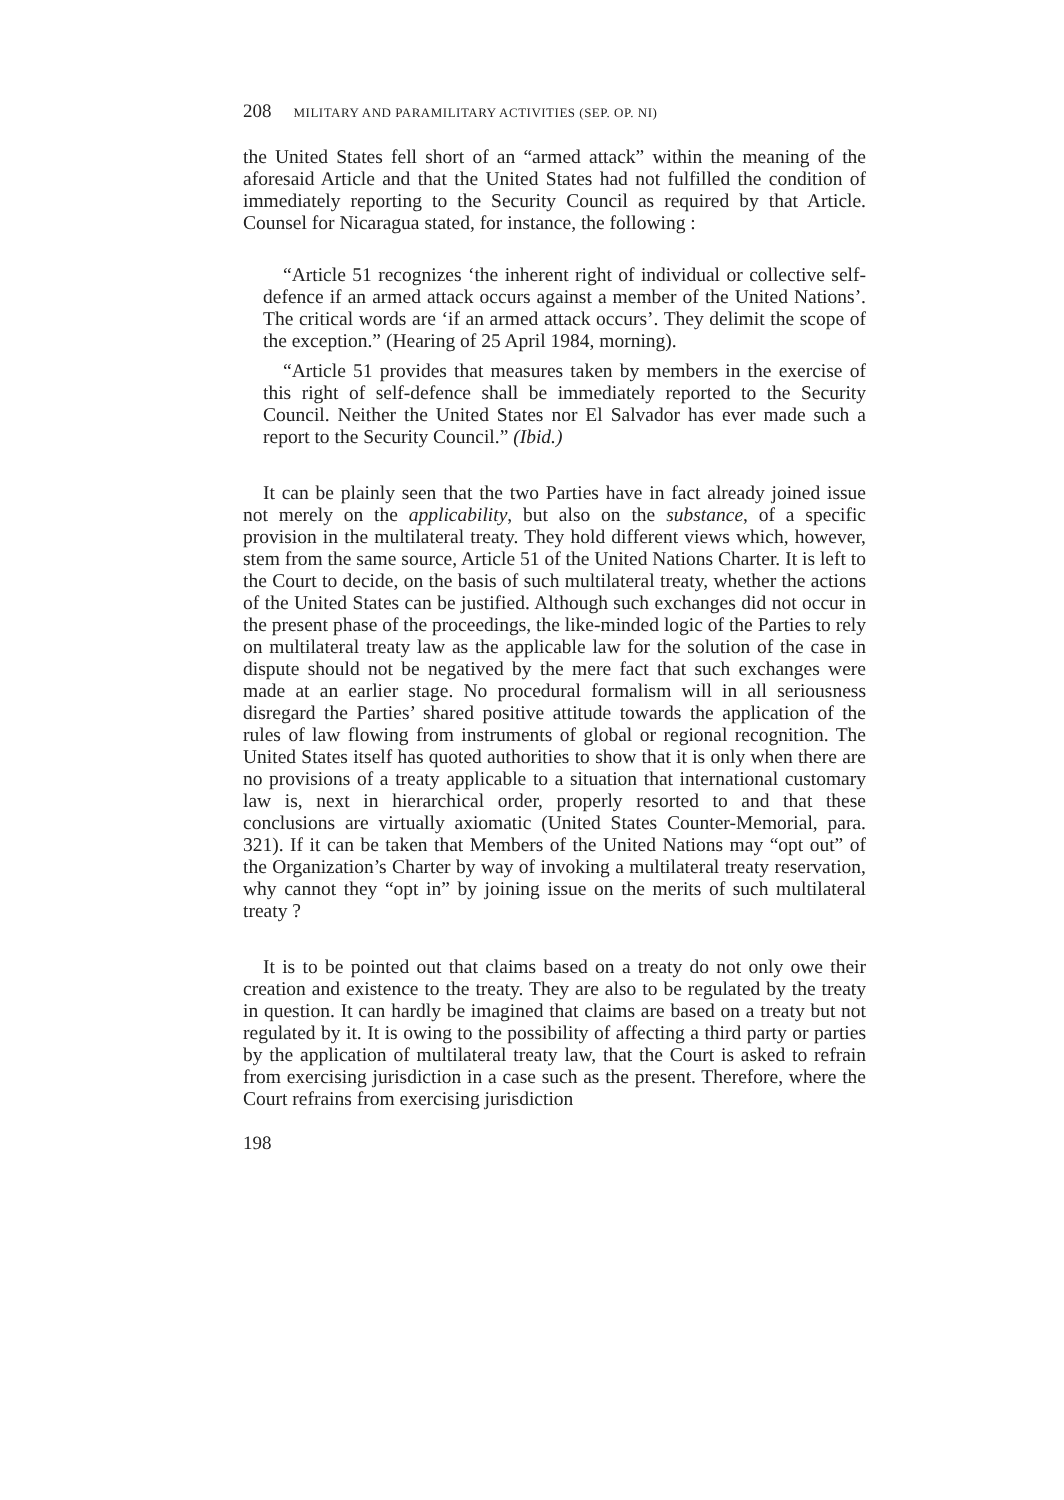208 MILITARY AND PARAMILITARY ACTIVITIES (SEP. OP. NI)
the United States fell short of an “armed attack” within the meaning of the aforesaid Article and that the United States had not fulfilled the condition of immediately reporting to the Security Council as required by that Article. Counsel for Nicaragua stated, for instance, the following :
“Article 51 recognizes ‘the inherent right of individual or collective self-defence if an armed attack occurs against a member of the United Nations’. The critical words are ‘if an armed attack occurs’. They delimit the scope of the exception.” (Hearing of 25 April 1984, morning).
“Article 51 provides that measures taken by members in the exercise of this right of self-defence shall be immediately reported to the Security Council. Neither the United States nor El Salvador has ever made such a report to the Security Council.” (Ibid.)
It can be plainly seen that the two Parties have in fact already joined issue not merely on the applicability, but also on the substance, of a specific provision in the multilateral treaty. They hold different views which, however, stem from the same source, Article 51 of the United Nations Charter. It is left to the Court to decide, on the basis of such multilateral treaty, whether the actions of the United States can be justified. Although such exchanges did not occur in the present phase of the proceedings, the like-minded logic of the Parties to rely on multilateral treaty law as the applicable law for the solution of the case in dispute should not be negatived by the mere fact that such exchanges were made at an earlier stage. No procedural formalism will in all seriousness disregard the Parties’ shared positive attitude towards the application of the rules of law flowing from instruments of global or regional recognition. The United States itself has quoted authorities to show that it is only when there are no provisions of a treaty applicable to a situation that international customary law is, next in hierarchical order, properly resorted to and that these conclusions are virtually axiomatic (United States Counter-Memorial, para. 321). If it can be taken that Members of the United Nations may “opt out” of the Organization’s Charter by way of invoking a multilateral treaty reservation, why cannot they “opt in” by joining issue on the merits of such multilateral treaty ?
It is to be pointed out that claims based on a treaty do not only owe their creation and existence to the treaty. They are also to be regulated by the treaty in question. It can hardly be imagined that claims are based on a treaty but not regulated by it. It is owing to the possibility of affecting a third party or parties by the application of multilateral treaty law, that the Court is asked to refrain from exercising jurisdiction in a case such as the present. Therefore, where the Court refrains from exercising jurisdiction
198